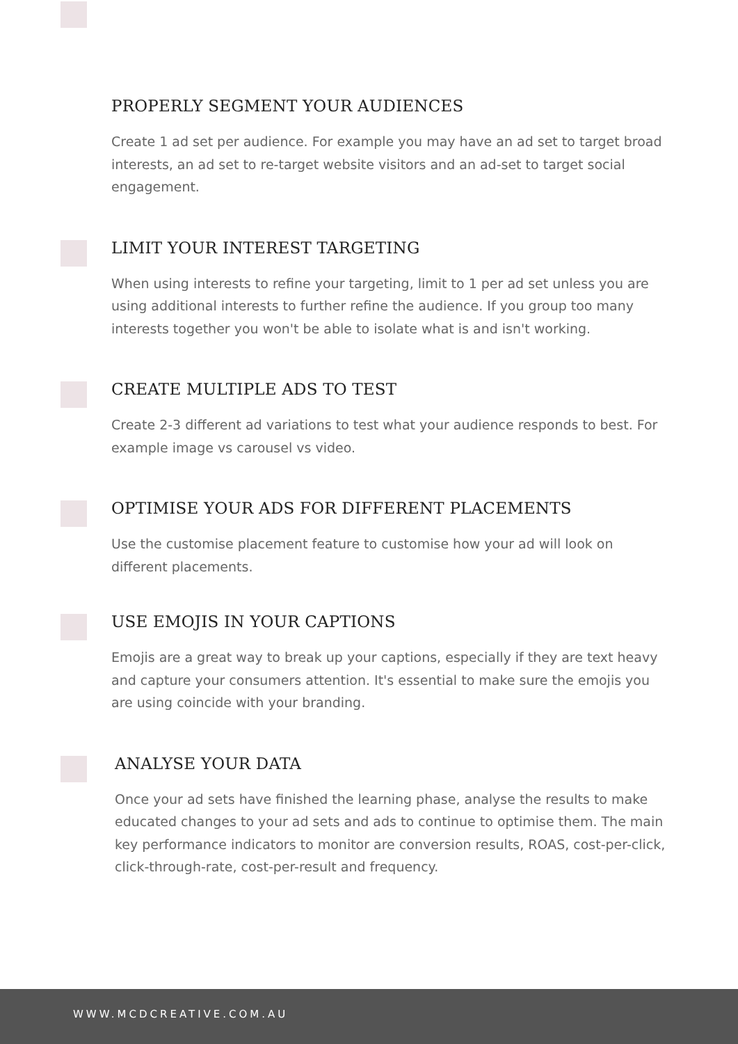PROPERLY SEGMENT YOUR AUDIENCES
Create 1 ad set per audience. For example you may have an ad set to target broad interests, an ad set to re-target website visitors and an ad-set to target social engagement.
LIMIT YOUR INTEREST TARGETING
When using interests to refine your targeting, limit to 1 per ad set unless you are using additional interests to further refine the audience. If you group too many interests together you won't be able to isolate what is and isn't working.
CREATE MULTIPLE ADS TO TEST
Create 2-3 different ad variations to test what your audience responds to best. For example image vs carousel vs video.
OPTIMISE YOUR ADS FOR DIFFERENT PLACEMENTS
Use the customise placement feature to customise how your ad will look on different placements.
USE EMOJIS IN YOUR CAPTIONS
Emojis are a great way to break up your captions, especially if they are text heavy and capture your consumers attention. It's essential to make sure the emojis you are using coincide with your branding.
ANALYSE YOUR DATA
Once your ad sets have finished the learning phase, analyse the results to make educated changes to your ad sets and ads to continue to optimise them. The main key performance indicators to monitor are conversion results, ROAS, cost-per-click, click-through-rate, cost-per-result and frequency.
WWW.MCDCREATIVE.COM.AU